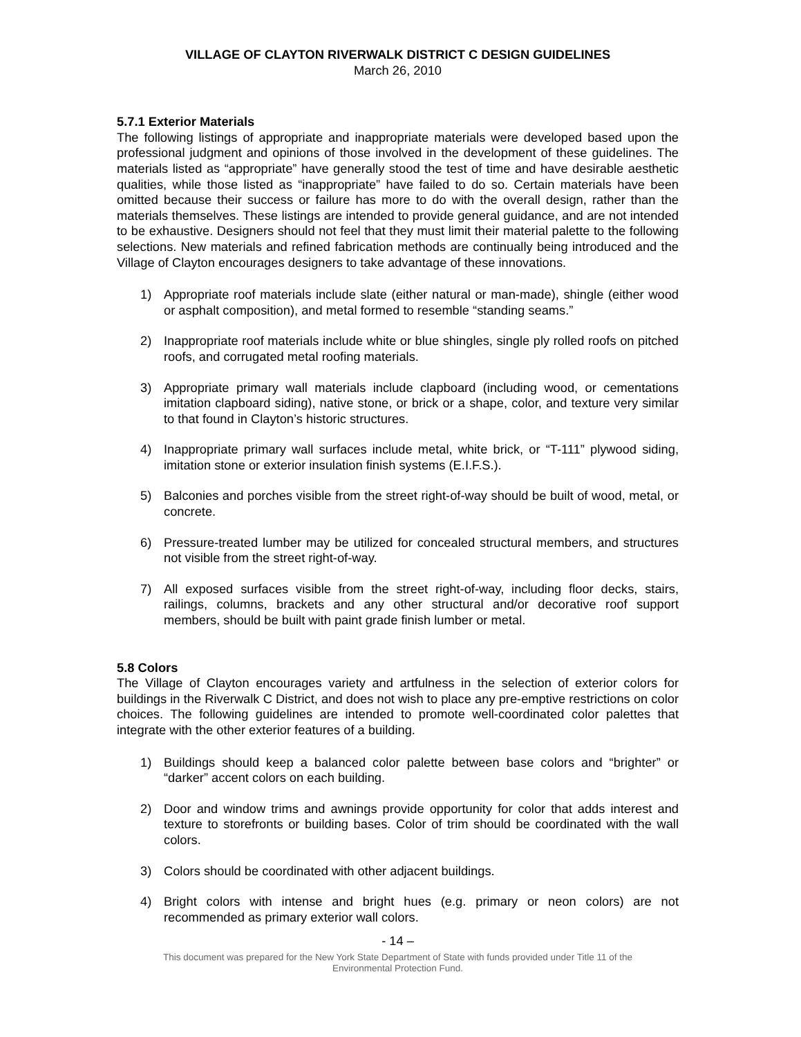VILLAGE OF CLAYTON RIVERWALK DISTRICT C DESIGN GUIDELINES
March 26, 2010
5.7.1 Exterior Materials
The following listings of appropriate and inappropriate materials were developed based upon the professional judgment and opinions of those involved in the development of these guidelines. The materials listed as “appropriate” have generally stood the test of time and have desirable aesthetic qualities, while those listed as “inappropriate” have failed to do so. Certain materials have been omitted because their success or failure has more to do with the overall design, rather than the materials themselves. These listings are intended to provide general guidance, and are not intended to be exhaustive. Designers should not feel that they must limit their material palette to the following selections. New materials and refined fabrication methods are continually being introduced and the Village of Clayton encourages designers to take advantage of these innovations.
1) Appropriate roof materials include slate (either natural or man-made), shingle (either wood or asphalt composition), and metal formed to resemble “standing seams.”
2) Inappropriate roof materials include white or blue shingles, single ply rolled roofs on pitched roofs, and corrugated metal roofing materials.
3) Appropriate primary wall materials include clapboard (including wood, or cementations imitation clapboard siding), native stone, or brick or a shape, color, and texture very similar to that found in Clayton’s historic structures.
4) Inappropriate primary wall surfaces include metal, white brick, or “T-111” plywood siding, imitation stone or exterior insulation finish systems (E.I.F.S.).
5) Balconies and porches visible from the street right-of-way should be built of wood, metal, or concrete.
6) Pressure-treated lumber may be utilized for concealed structural members, and structures not visible from the street right-of-way.
7) All exposed surfaces visible from the street right-of-way, including floor decks, stairs, railings, columns, brackets and any other structural and/or decorative roof support members, should be built with paint grade finish lumber or metal.
5.8 Colors
The Village of Clayton encourages variety and artfulness in the selection of exterior colors for buildings in the Riverwalk C District, and does not wish to place any pre-emptive restrictions on color choices. The following guidelines are intended to promote well-coordinated color palettes that integrate with the other exterior features of a building.
1) Buildings should keep a balanced color palette between base colors and “brighter” or “darker” accent colors on each building.
2) Door and window trims and awnings provide opportunity for color that adds interest and texture to storefronts or building bases. Color of trim should be coordinated with the wall colors.
3) Colors should be coordinated with other adjacent buildings.
4) Bright colors with intense and bright hues (e.g. primary or neon colors) are not recommended as primary exterior wall colors.
- 14 –
This document was prepared for the New York State Department of State with funds provided under Title 11 of the
Environmental Protection Fund.